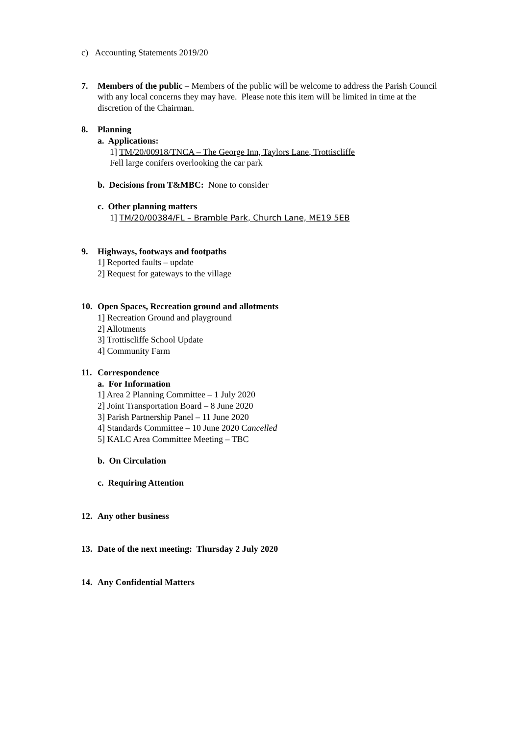c) Accounting Statements 2019/20
7. Members of the public – Members of the public will be welcome to address the Parish Council with any local concerns they may have. Please note this item will be limited in time at the discretion of the Chairman.
8. Planning
a. Applications:
1] TM/20/00918/TNCA – The George Inn, Taylors Lane, Trottiscliffe
Fell large conifers overlooking the car park
b. Decisions from T&MBC: None to consider
c. Other planning matters
1] TM/20/00384/FL – Bramble Park, Church Lane, ME19 5EB
9. Highways, footways and footpaths
1] Reported faults – update
2] Request for gateways to the village
10. Open Spaces, Recreation ground and allotments
1] Recreation Ground and playground
2] Allotments
3] Trottiscliffe School Update
4] Community Farm
11. Correspondence
a. For Information
1] Area 2 Planning Committee – 1 July 2020
2] Joint Transportation Board – 8 June 2020
3] Parish Partnership Panel – 11 June 2020
4] Standards Committee – 10 June 2020 Cancelled
5] KALC Area Committee Meeting – TBC
b. On Circulation
c. Requiring Attention
12. Any other business
13. Date of the next meeting: Thursday 2 July 2020
14. Any Confidential Matters